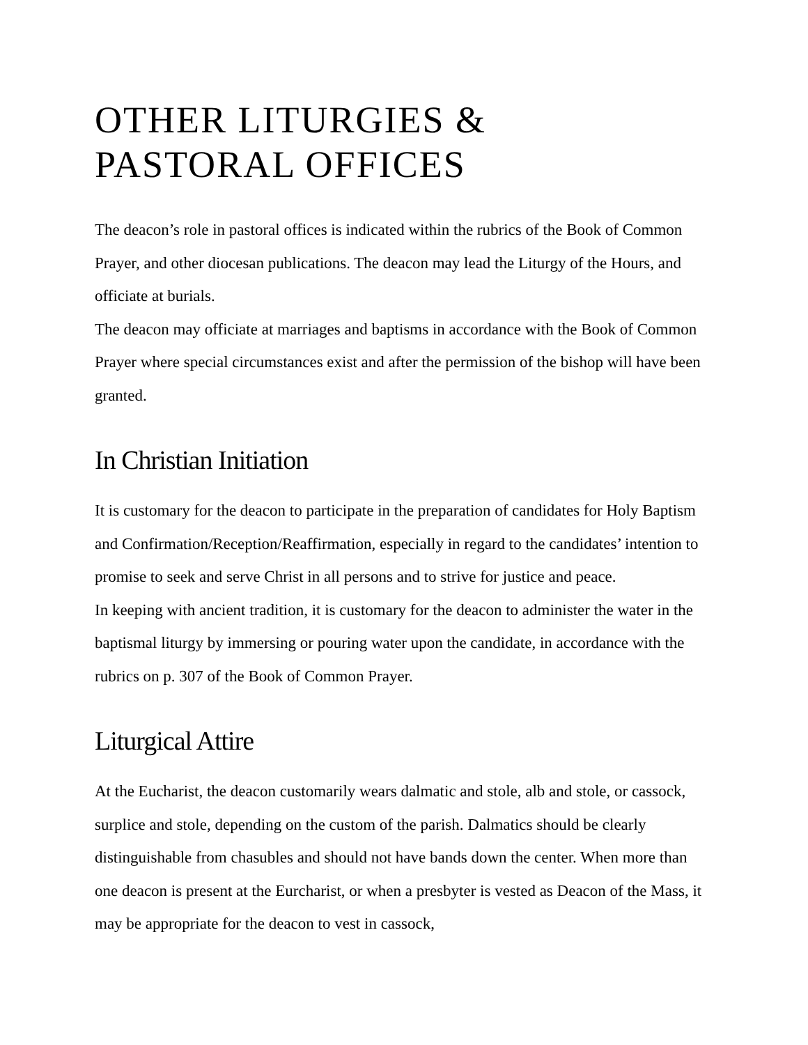OTHER LITURGIES &
PASTORAL OFFICES
The deacon’s role in pastoral offices is indicated within the rubrics of the Book of Common Prayer, and other diocesan publications. The deacon may lead the Liturgy of the Hours, and officiate at burials.
The deacon may officiate at marriages and baptisms in accordance with the Book of Common Prayer where special circumstances exist and after the permission of the bishop will have been granted.
In Christian Initiation
It is customary for the deacon to participate in the preparation of candidates for Holy Baptism and Confirmation/Reception/Reaffirmation, especially in regard to the candidates’ intention to promise to seek and serve Christ in all persons and to strive for justice and peace.
In keeping with ancient tradition, it is customary for the deacon to administer the water in the baptismal liturgy by immersing or pouring water upon the candidate, in accordance with the rubrics on p. 307 of the Book of Common Prayer.
Liturgical Attire
At the Eucharist, the deacon customarily wears dalmatic and stole, alb and stole, or cassock, surplice and stole, depending on the custom of the parish. Dalmatics should be clearly distinguishable from chasubles and should not have bands down the center. When more than one deacon is present at the Eurcharist, or when a presbyter is vested as Deacon of the Mass, it may be appropriate for the deacon to vest in cassock,